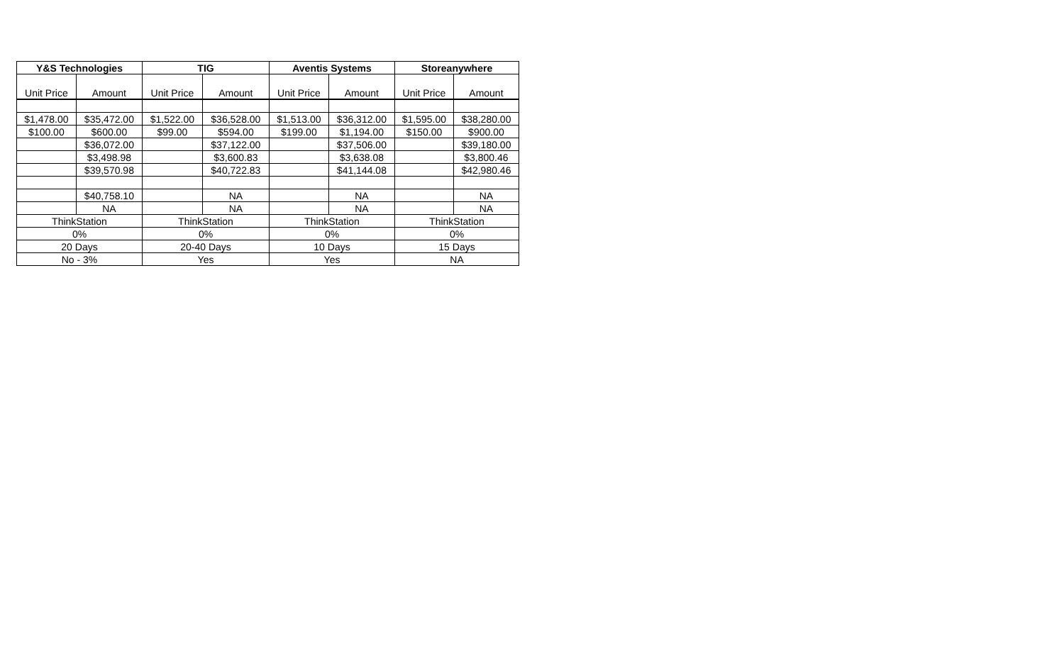| Y&S Technologies | | TIG | | Aventis Systems | | Storeanywhere | |
| --- | --- | --- | --- | --- | --- | --- | --- |
| Unit Price | Amount | Unit Price | Amount | Unit Price | Amount | Unit Price | Amount |
| $1,478.00 | $35,472.00 | $1,522.00 | $36,528.00 | $1,513.00 | $36,312.00 | $1,595.00 | $38,280.00 |
| $100.00 | $600.00 | $99.00 | $594.00 | $199.00 | $1,194.00 | $150.00 | $900.00 |
| | $36,072.00 | | $37,122.00 | | $37,506.00 | | $39,180.00 |
| | $3,498.98 | | $3,600.83 | | $3,638.08 | | $3,800.46 |
| | $39,570.98 | | $40,722.83 | | $41,144.08 | | $42,980.46 |
| | $40,758.10 | | NA | | NA | | NA |
| | NA | | NA | | NA | | NA |
| ThinkStation | | ThinkStation | | ThinkStation | | ThinkStation | |
| 0% | | 0% | | 0% | | 0% | |
| 20 Days | | 20-40 Days | | 10 Days | | 15 Days | |
| No - 3% | | Yes | | Yes | | NA | |